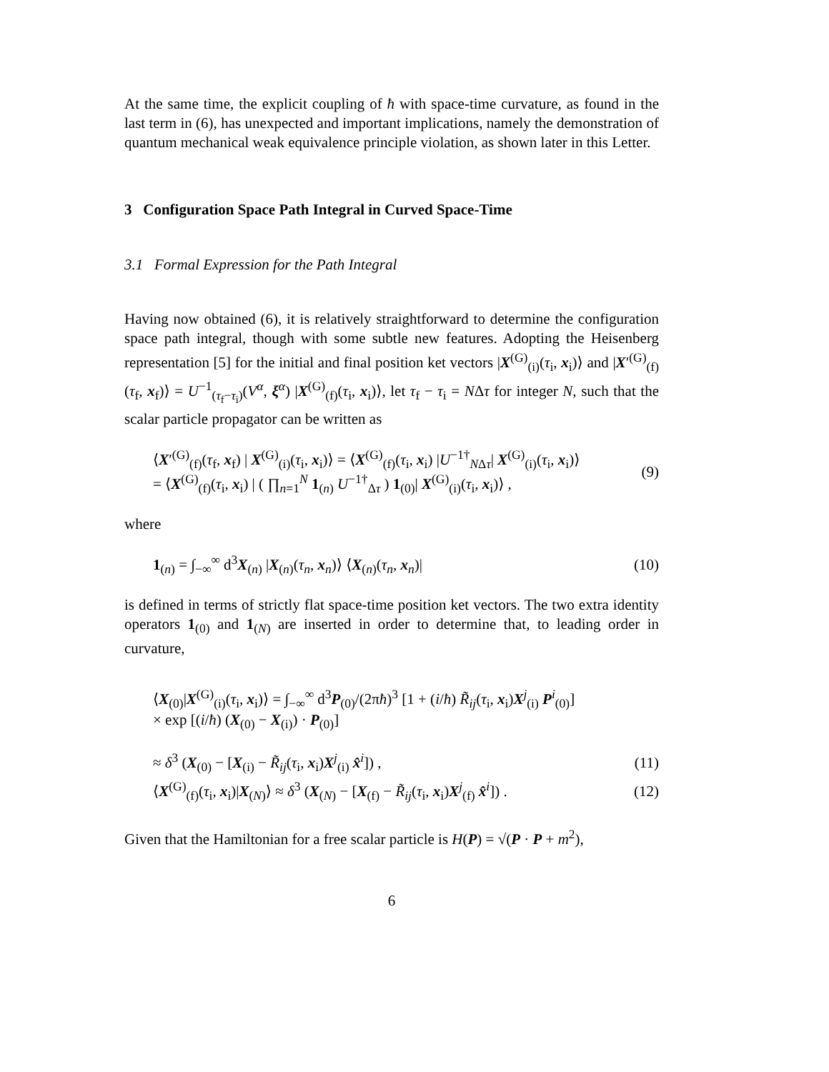At the same time, the explicit coupling of ħ with space-time curvature, as found in the last term in (6), has unexpected and important implications, namely the demonstration of quantum mechanical weak equivalence principle violation, as shown later in this Letter.
3 Configuration Space Path Integral in Curved Space-Time
3.1 Formal Expression for the Path Integral
Having now obtained (6), it is relatively straightforward to determine the configuration space path integral, though with some subtle new features. Adopting the Heisenberg representation [5] for the initial and final position ket vectors |X<sup>(G)</sup><sub>(i)</sub>(τ<sub>i</sub>, x<sub>i</sub>)⟩ and |X′<sup>(G)</sup><sub>(f)</sub>(τ<sub>f</sub>, x<sub>f</sub>)⟩ = U<sup>−1</sup><sub>(τ<sub>f</sub>−τ<sub>i</sub>)</sub>(V<sup>α</sup>, ξ<sup>α</sup>) |X<sup>(G)</sup><sub>(f)</sub>(τ<sub>i</sub>, x<sub>i</sub>)⟩, let τ<sub>f</sub> − τ<sub>i</sub> = NΔτ for integer N, such that the scalar particle propagator can be written as
⟨X′<sup>(G)</sup><sub>(f)</sub>(τ<sub>f</sub>, x<sub>f</sub>) | X<sup>(G)</sup><sub>(i)</sub>(τ<sub>i</sub>, x<sub>i</sub>)⟩ = ⟨X<sup>(G)</sup><sub>(f)</sub>(τ<sub>i</sub>, x<sub>i</sub>) |U<sup>−1†</sup><sub>NΔτ</sub>| X<sup>(G)</sup><sub>(i)</sub>(τ<sub>i</sub>, x<sub>i</sub>)⟩
= ⟨X<sup>(G)</sup><sub>(f)</sub>(τ<sub>i</sub>, x<sub>i</sub>) | ( ∏<sub>n=1</sub><sup>N</sup> 1<sub>(n)</sub> U<sup>−1†</sup><sub>Δτ</sub> ) 1<sub>(0)</sub>| X<sup>(G)</sup><sub>(i)</sub>(τ<sub>i</sub>, x<sub>i</sub>)⟩ ,
(9)
where
1<sub>(n)</sub> = ∫<sub>−∞</sub><sup>∞</sup> d<sup>3</sup>X<sub>(n)</sub> |X<sub>(n)</sub>(τ<sub>n</sub>, x<sub>n</sub>)⟩ ⟨X<sub>(n)</sub>(τ<sub>n</sub>, x<sub>n</sub>)|
(10)
is defined in terms of strictly flat space-time position ket vectors. The two extra identity operators 1<sub>(0)</sub> and 1<sub>(N)</sub> are inserted in order to determine that, to leading order in curvature,
⟨X<sub>(0)</sub>|X<sup>(G)</sup><sub>(i)</sub>(τ<sub>i</sub>, x<sub>i</sub>)⟩ = ∫<sub>−∞</sub><sup>∞</sup> d<sup>3</sup>P<sub>(0)</sub>/(2πħ)<sup>3</sup> [1 + (i/ħ) R̃<sub>ij</sub>(τ<sub>i</sub>, x<sub>i</sub>)X<sup>j</sup><sub>(i)</sub> P<sup>i</sup><sub>(0)</sub>]
× exp [(i/ħ) (X<sub>(0)</sub> − X<sub>(i)</sub>) · P<sub>(0)</sub>]
≈ δ<sup>3</sup> (X<sub>(0)</sub> − [X<sub>(i)</sub> − R̃<sub>ij</sub>(τ<sub>i</sub>, x<sub>i</sub>)X<sup>j</sup><sub>(i)</sub> x̂<sup>i</sup>]) ,
(11)
⟨X<sup>(G)</sup><sub>(f)</sub>(τ<sub>i</sub>, x<sub>i</sub>)|X<sub>(N)</sub>⟩ ≈ δ<sup>3</sup> (X<sub>(N)</sub> − [X<sub>(f)</sub> − R̃<sub>ij</sub>(τ<sub>i</sub>, x<sub>i</sub>)X<sup>j</sup><sub>(f)</sub> x̂<sup>i</sup>]) .
(12)
Given that the Hamiltonian for a free scalar particle is H(P) = √(P · P + m<sup>2</sup>),
6